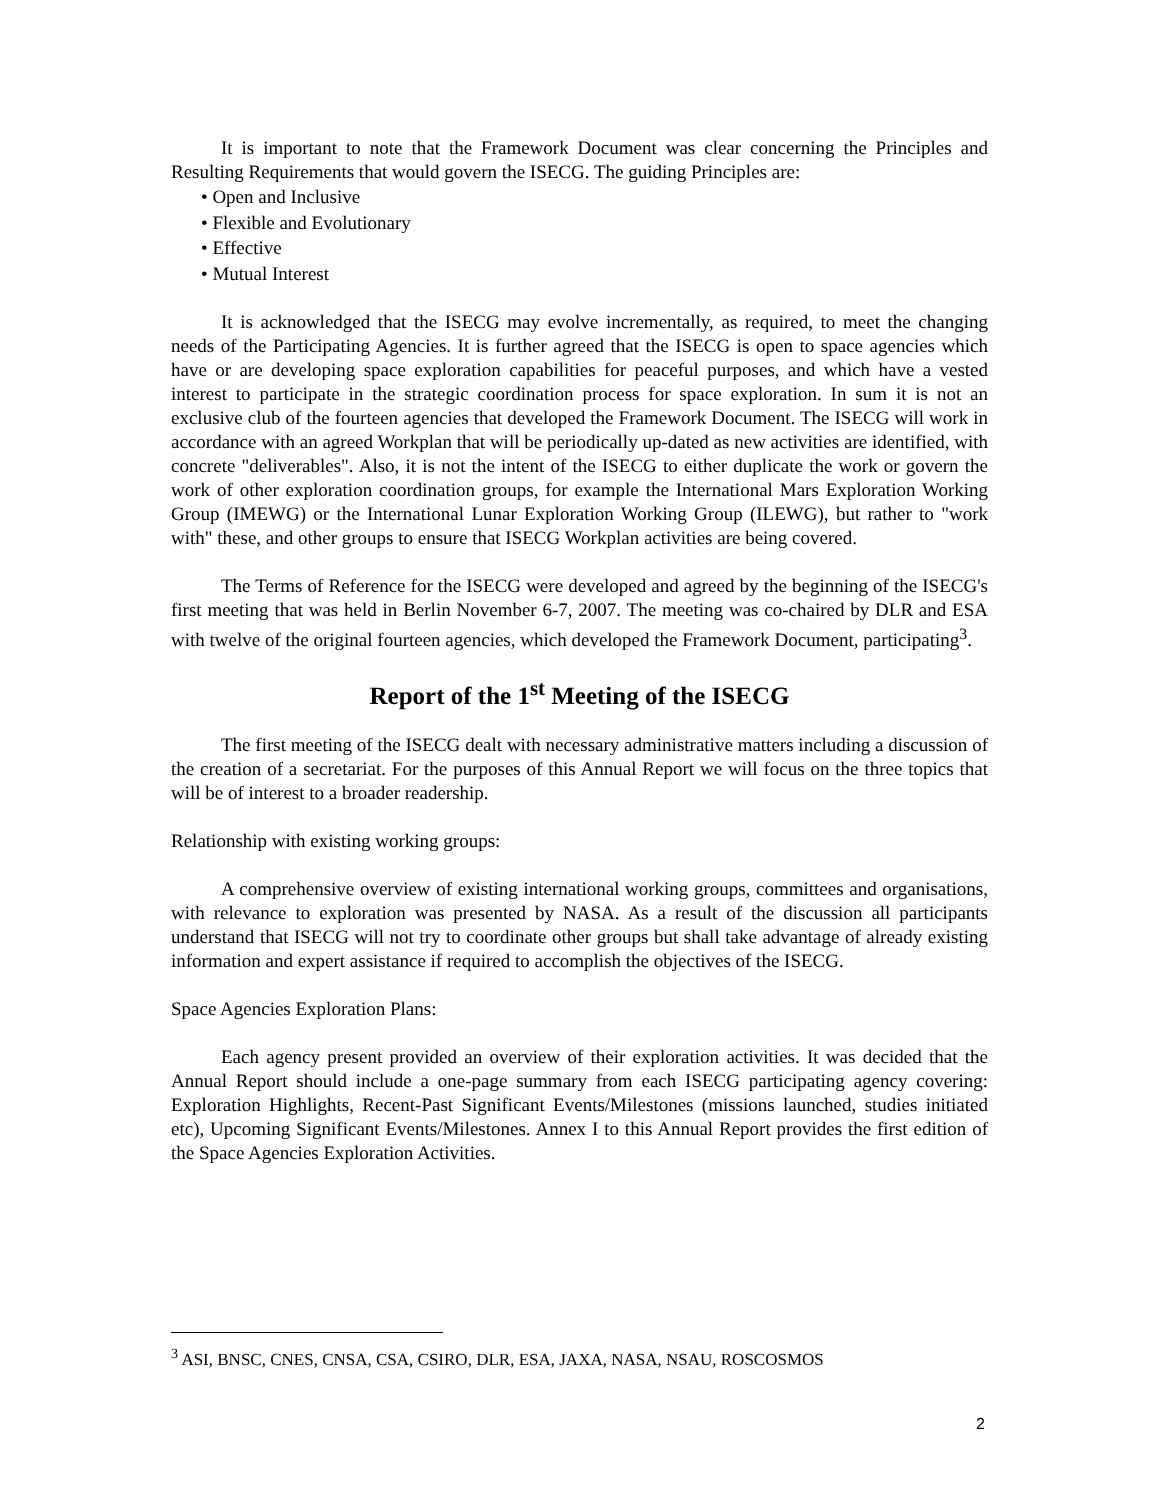It is important to note that the Framework Document was clear concerning the Principles and Resulting Requirements that would govern the ISECG. The guiding Principles are:
• Open and Inclusive
• Flexible and Evolutionary
• Effective
• Mutual Interest
It is acknowledged that the ISECG may evolve incrementally, as required, to meet the changing needs of the Participating Agencies. It is further agreed that the ISECG is open to space agencies which have or are developing space exploration capabilities for peaceful purposes, and which have a vested interest to participate in the strategic coordination process for space exploration. In sum it is not an exclusive club of the fourteen agencies that developed the Framework Document. The ISECG will work in accordance with an agreed Workplan that will be periodically up-dated as new activities are identified, with concrete "deliverables". Also, it is not the intent of the ISECG to either duplicate the work or govern the work of other exploration coordination groups, for example the International Mars Exploration Working Group (IMEWG) or the International Lunar Exploration Working Group (ILEWG), but rather to "work with" these, and other groups to ensure that ISECG Workplan activities are being covered.
The Terms of Reference for the ISECG were developed and agreed by the beginning of the ISECG's first meeting that was held in Berlin November 6-7, 2007. The meeting was co-chaired by DLR and ESA with twelve of the original fourteen agencies, which developed the Framework Document, participating<sup>3</sup>.
Report of the 1<sup>st</sup> Meeting of the ISECG
The first meeting of the ISECG dealt with necessary administrative matters including a discussion of the creation of a secretariat. For the purposes of this Annual Report we will focus on the three topics that will be of interest to a broader readership.
Relationship with existing working groups:
A comprehensive overview of existing international working groups, committees and organisations, with relevance to exploration was presented by NASA. As a result of the discussion all participants understand that ISECG will not try to coordinate other groups but shall take advantage of already existing information and expert assistance if required to accomplish the objectives of the ISECG.
Space Agencies Exploration Plans:
Each agency present provided an overview of their exploration activities. It was decided that the Annual Report should include a one-page summary from each ISECG participating agency covering: Exploration Highlights, Recent-Past Significant Events/Milestones (missions launched, studies initiated etc), Upcoming Significant Events/Milestones. Annex I to this Annual Report provides the first edition of the Space Agencies Exploration Activities.
<sup>3</sup> ASI, BNSC, CNES, CNSA, CSA, CSIRO, DLR, ESA, JAXA, NASA, NSAU, ROSCOSMOS
2